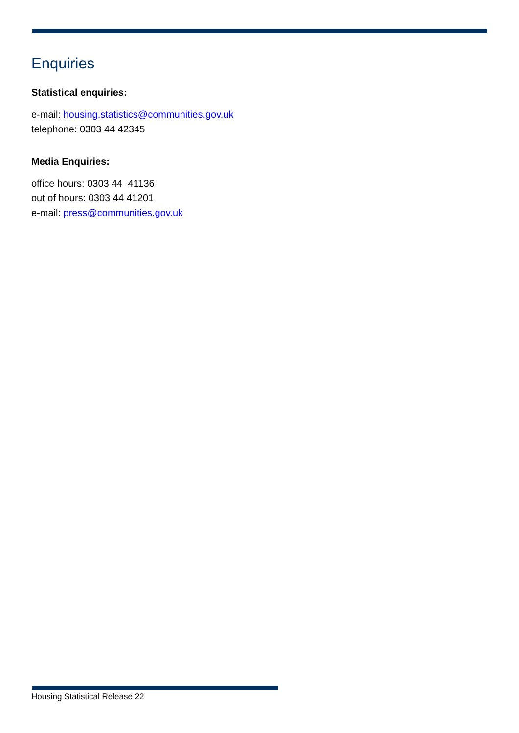Enquiries
Statistical enquiries:
e-mail: housing.statistics@communities.gov.uk
telephone: 0303 44 42345
Media Enquiries:
office hours: 0303 44 41136
out of hours: 0303 44 41201
e-mail: press@communities.gov.uk
Housing Statistical Release 22